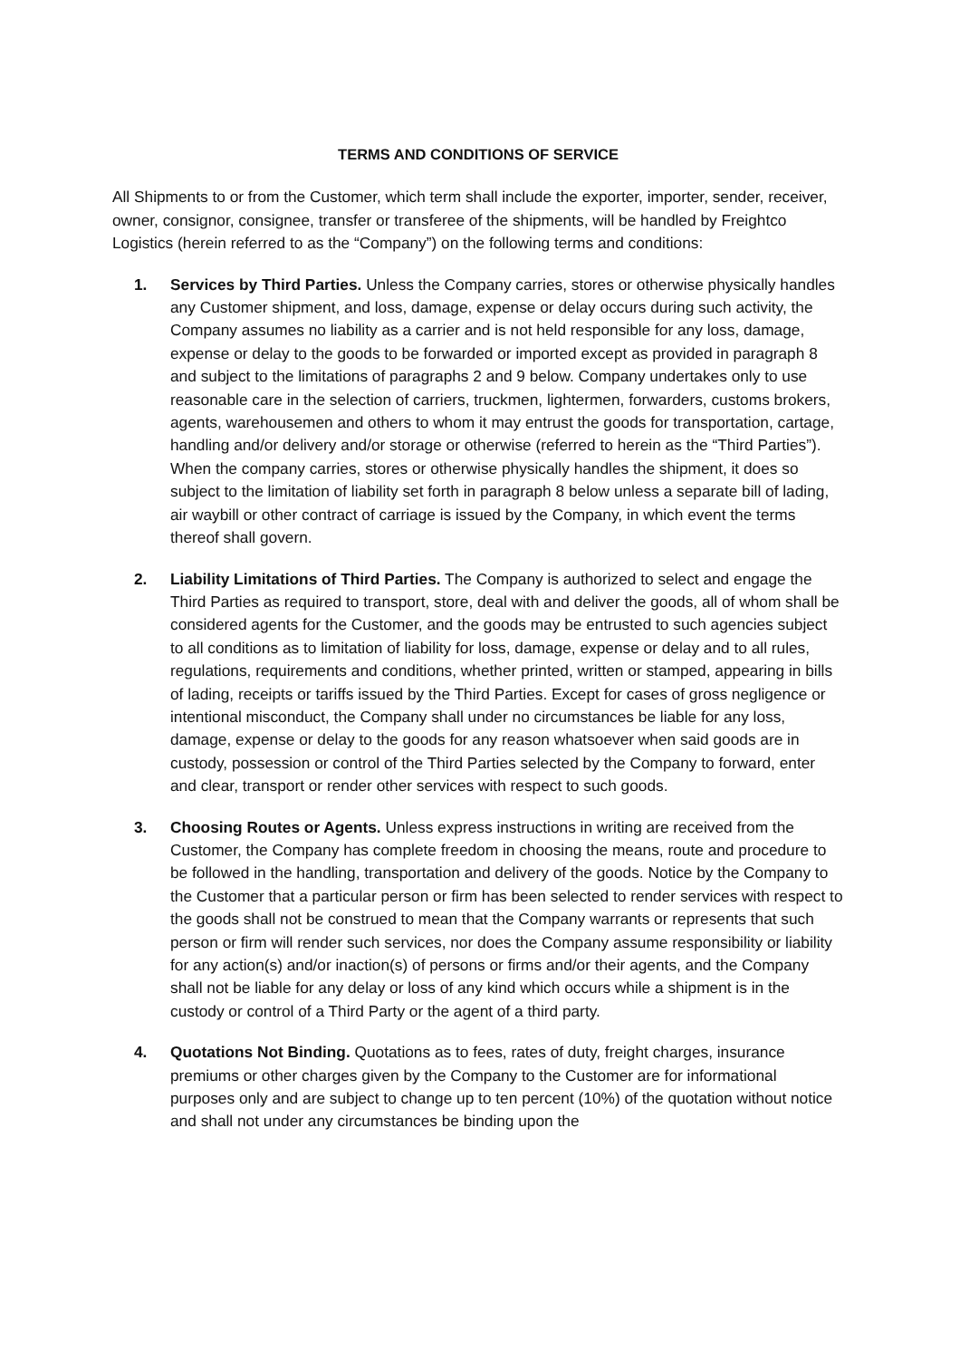TERMS AND CONDITIONS OF SERVICE
All Shipments to or from the Customer, which term shall include the exporter, importer, sender, receiver, owner, consignor, consignee, transfer or transferee of the shipments, will be handled by Freightco Logistics (herein referred to as the “Company”) on the following terms and conditions:
1. Services by Third Parties. Unless the Company carries, stores or otherwise physically handles any Customer shipment, and loss, damage, expense or delay occurs during such activity, the Company assumes no liability as a carrier and is not held responsible for any loss, damage, expense or delay to the goods to be forwarded or imported except as provided in paragraph 8 and subject to the limitations of paragraphs 2 and 9 below. Company undertakes only to use reasonable care in the selection of carriers, truckmen, lightermen, forwarders, customs brokers, agents, warehousemen and others to whom it may entrust the goods for transportation, cartage, handling and/or delivery and/or storage or otherwise (referred to herein as the “Third Parties”). When the company carries, stores or otherwise physically handles the shipment, it does so subject to the limitation of liability set forth in paragraph 8 below unless a separate bill of lading, air waybill or other contract of carriage is issued by the Company, in which event the terms thereof shall govern.
2. Liability Limitations of Third Parties. The Company is authorized to select and engage the Third Parties as required to transport, store, deal with and deliver the goods, all of whom shall be considered agents for the Customer, and the goods may be entrusted to such agencies subject to all conditions as to limitation of liability for loss, damage, expense or delay and to all rules, regulations, requirements and conditions, whether printed, written or stamped, appearing in bills of lading, receipts or tariffs issued by the Third Parties. Except for cases of gross negligence or intentional misconduct, the Company shall under no circumstances be liable for any loss, damage, expense or delay to the goods for any reason whatsoever when said goods are in custody, possession or control of the Third Parties selected by the Company to forward, enter and clear, transport or render other services with respect to such goods.
3. Choosing Routes or Agents. Unless express instructions in writing are received from the Customer, the Company has complete freedom in choosing the means, route and procedure to be followed in the handling, transportation and delivery of the goods. Notice by the Company to the Customer that a particular person or firm has been selected to render services with respect to the goods shall not be construed to mean that the Company warrants or represents that such person or firm will render such services, nor does the Company assume responsibility or liability for any action(s) and/or inaction(s) of persons or firms and/or their agents, and the Company shall not be liable for any delay or loss of any kind which occurs while a shipment is in the custody or control of a Third Party or the agent of a third party.
4. Quotations Not Binding. Quotations as to fees, rates of duty, freight charges, insurance premiums or other charges given by the Company to the Customer are for informational purposes only and are subject to change up to ten percent (10%) of the quotation without notice and shall not under any circumstances be binding upon the